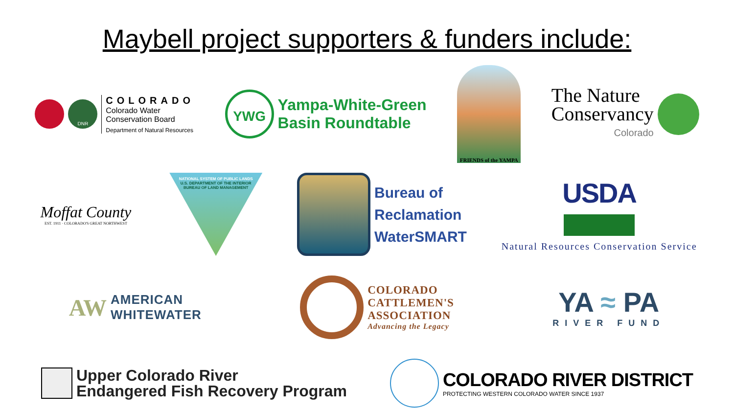Maybell project supporters & funders include:
DNR
COLORADO
Colorado Water
Conservation Board
Department of Natural Resources
YWG
Yampa-White-Green
Basin Roundtable
FRIENDS of the YAMPA
The Nature
Conservancy
Colorado
Moffat County
EST. 1911 · COLORADO'S GREAT NORTHWEST
NATIONAL SYSTEM OF PUBLIC LANDS
U.S. DEPARTMENT OF THE INTERIOR
BUREAU OF LAND MANAGEMENT
Bureau of
Reclamation
WaterSMART
USDA
Natural Resources Conservation Service
AW
AMERICAN
WHITEWATER
COLORADO
CATTLEMEN'S
ASSOCIATION
Advancing the Legacy
YA ≈ PA
RIVER FUND
Upper Colorado River
Endangered Fish Recovery Program
COLORADO RIVER DISTRICT
PROTECTING WESTERN COLORADO WATER SINCE 1937